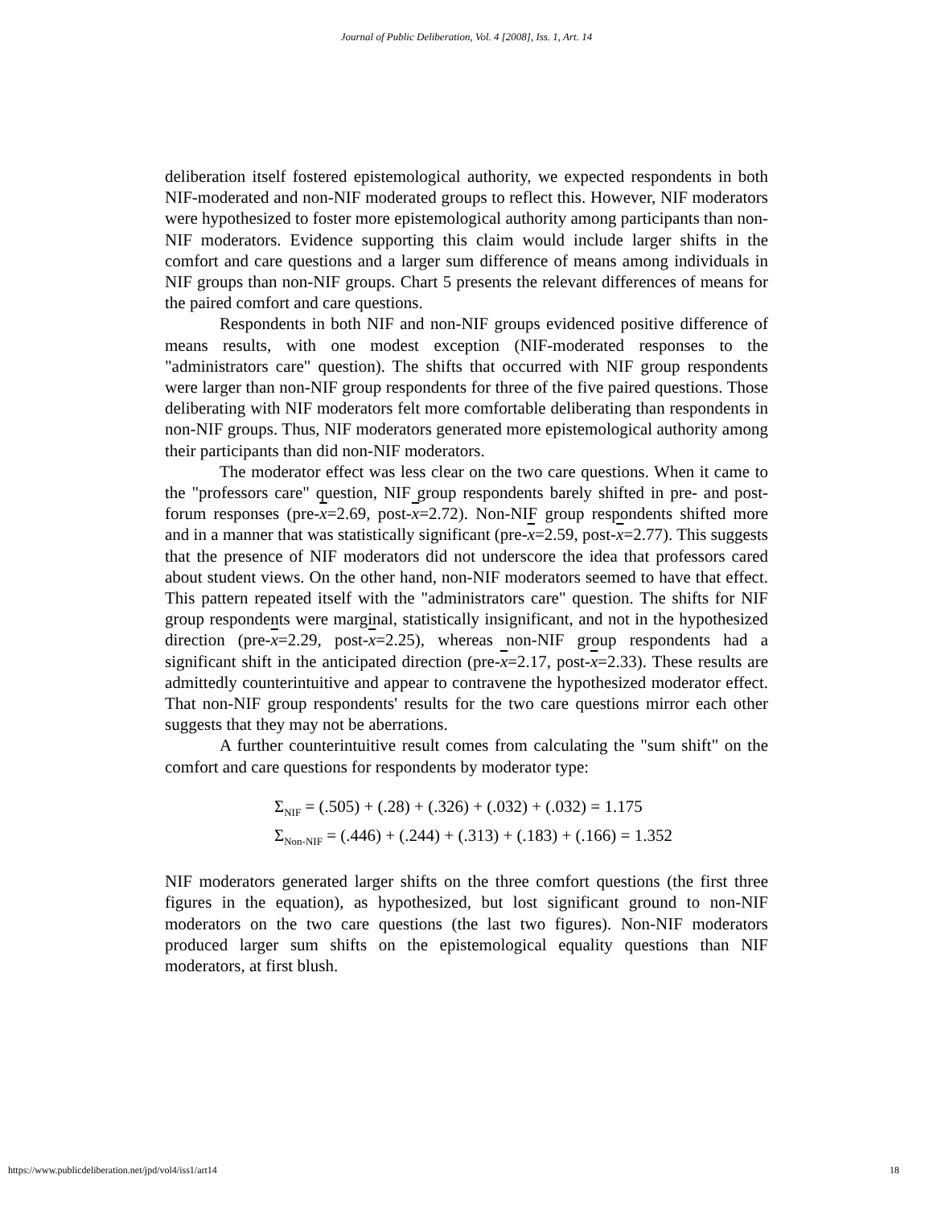Journal of Public Deliberation, Vol. 4 [2008], Iss. 1, Art. 14
deliberation itself fostered epistemological authority, we expected respondents in both NIF-moderated and non-NIF moderated groups to reflect this. However, NIF moderators were hypothesized to foster more epistemological authority among participants than non-NIF moderators. Evidence supporting this claim would include larger shifts in the comfort and care questions and a larger sum difference of means among individuals in NIF groups than non-NIF groups. Chart 5 presents the relevant differences of means for the paired comfort and care questions.
Respondents in both NIF and non-NIF groups evidenced positive difference of means results, with one modest exception (NIF-moderated responses to the "administrators care" question). The shifts that occurred with NIF group respondents were larger than non-NIF group respondents for three of the five paired questions. Those deliberating with NIF moderators felt more comfortable deliberating than respondents in non-NIF groups. Thus, NIF moderators generated more epistemological authority among their participants than did non-NIF moderators.
The moderator effect was less clear on the two care questions. When it came to the "professors care" question, NIF group respondents barely shifted in pre- and post-forum responses (pre-x=2.69, post-x=2.72). Non-NIF group respondents shifted more and in a manner that was statistically significant (pre-x=2.59, post-x=2.77). This suggests that the presence of NIF moderators did not underscore the idea that professors cared about student views. On the other hand, non-NIF moderators seemed to have that effect. This pattern repeated itself with the "administrators care" question. The shifts for NIF group respondents were marginal, statistically insignificant, and not in the hypothesized direction (pre-x=2.29, post-x=2.25), whereas non-NIF group respondents had a significant shift in the anticipated direction (pre-x=2.17, post-x=2.33). These results are admittedly counterintuitive and appear to contravene the hypothesized moderator effect. That non-NIF group respondents' results for the two care questions mirror each other suggests that they may not be aberrations.
A further counterintuitive result comes from calculating the "sum shift" on the comfort and care questions for respondents by moderator type:
Σ<sub>NIF</sub> = (.505) + (.28) + (.326) + (.032) + (.032) = 1.175
Σ<sub>Non-NIF</sub> = (.446) + (.244) + (.313) + (.183) + (.166) = 1.352
NIF moderators generated larger shifts on the three comfort questions (the first three figures in the equation), as hypothesized, but lost significant ground to non-NIF moderators on the two care questions (the last two figures). Non-NIF moderators produced larger sum shifts on the epistemological equality questions than NIF moderators, at first blush.
https://www.publicdeliberation.net/jpd/vol4/iss1/art14 18